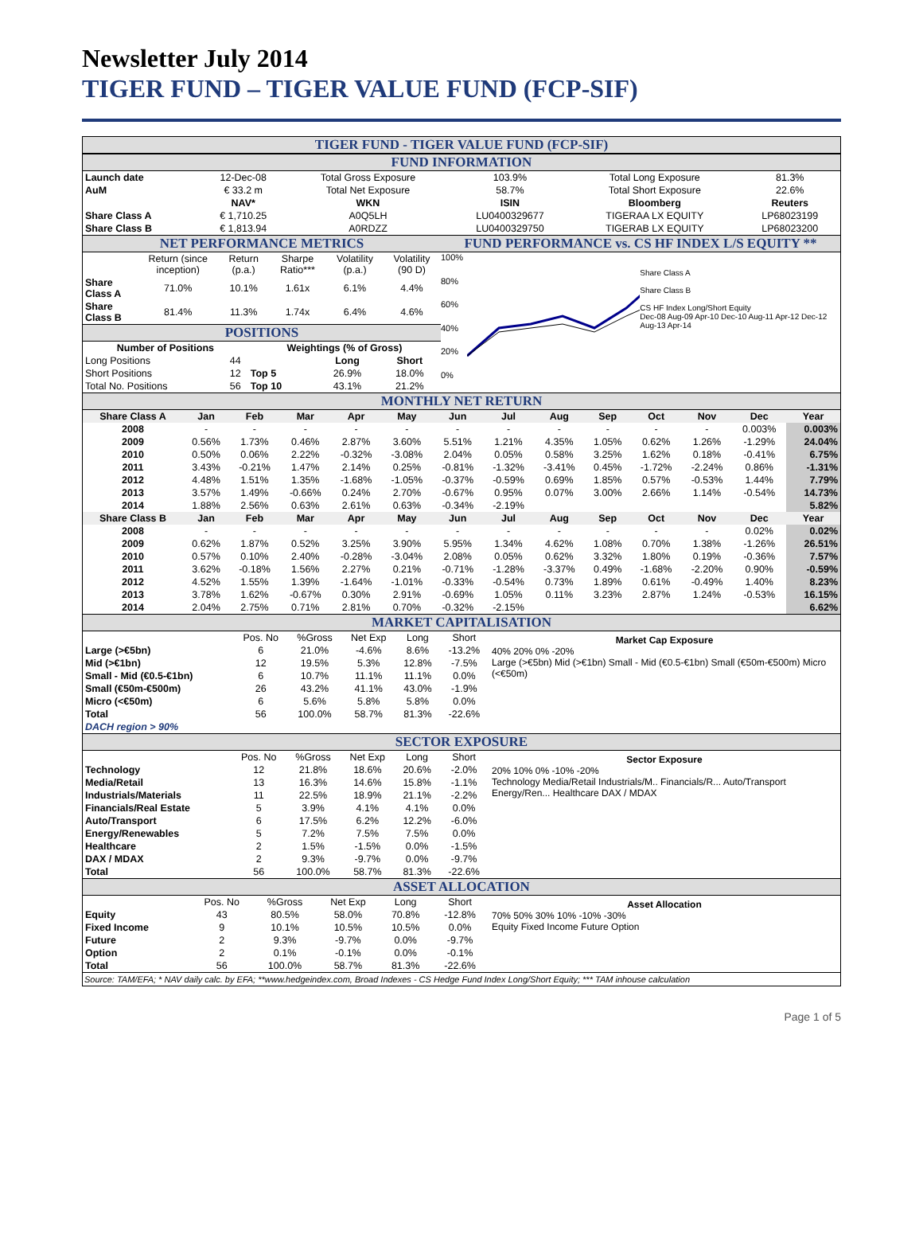Newsletter July 2014
TIGER FUND – TIGER VALUE FUND (FCP-SIF)
TIGER FUND - TIGER VALUE FUND (FCP-SIF)
FUND INFORMATION
| Launch date | 12-Dec-08 | Total Gross Exposure | 103.9% | Total Long Exposure | 81.3% |
| AuM | € 33.2 m | Total Net Exposure | 58.7% | Total Short Exposure | 22.6% |
| | NAV* | WKN | ISIN | Bloomberg | Reuters |
| Share Class A | € 1,710.25 | A0Q5LH | LU0400329677 | TIGERAA LX EQUITY | LP68023199 |
| Share Class B | € 1,813.94 | A0RDZZ | LU0400329750 | TIGERAB LX EQUITY | LP68023200 |
NET PERFORMANCE METRICS
| | Return (since inception) | Return (p.a.) | Sharpe Ratio*** | Volatility (p.a.) | Volatility (90 D) |
| Share Class A | 71.0% | 10.1% | 1.61x | 6.1% | 4.4% |
| Share Class B | 81.4% | 11.3% | 1.74x | 6.4% | 4.6% |
POSITIONS
| Number of Positions | | Weightings (% of Gross) | | |
| --- | --- | --- | --- | --- |
| Long Positions | 44 | | Long | Short |
| Short Positions | 12 | Top 5 | 26.9% | 18.0% |
| Total No. Positions | 56 | Top 10 | 43.1% | 21.2% |
FUND PERFORMANCE vs. CS HF INDEX L/S EQUITY **
100%
80%
60%
40%
20%
0%
Share Class A
Share Class B
CS HF Index Long/Short Equity
Dec-08 Aug-09 Apr-10 Dec-10 Aug-11 Apr-12 Dec-12 Aug-13 Apr-14
MONTHLY NET RETURN
| Share Class A | Jan | Feb | Mar | Apr | May | Jun | Jul | Aug | Sep | Oct | Nov | Dec | Year |
| --- | --- | --- | --- | --- | --- | --- | --- | --- | --- | --- | --- | --- | --- |
| 2008 | - | - | - | - | - | - | - | - | - | - | - | 0.003% | 0.003% |
| 2009 | 0.56% | 1.73% | 0.46% | 2.87% | 3.60% | 5.51% | 1.21% | 4.35% | 1.05% | 0.62% | 1.26% | -1.29% | 24.04% |
| 2010 | 0.50% | 0.06% | 2.22% | -0.32% | -3.08% | 2.04% | 0.05% | 0.58% | 3.25% | 1.62% | 0.18% | -0.41% | 6.75% |
| 2011 | 3.43% | -0.21% | 1.47% | 2.14% | 0.25% | -0.81% | -1.32% | -3.41% | 0.45% | -1.72% | -2.24% | 0.86% | -1.31% |
| 2012 | 4.48% | 1.51% | 1.35% | -1.68% | -1.05% | -0.37% | -0.59% | 0.69% | 1.85% | 0.57% | -0.53% | 1.44% | 7.79% |
| 2013 | 3.57% | 1.49% | -0.66% | 0.24% | 2.70% | -0.67% | 0.95% | 0.07% | 3.00% | 2.66% | 1.14% | -0.54% | 14.73% |
| 2014 | 1.88% | 2.56% | 0.63% | 2.61% | 0.63% | -0.34% | -2.19% | | | | | | 5.82% |
| Share Class B | Jan | Feb | Mar | Apr | May | Jun | Jul | Aug | Sep | Oct | Nov | Dec | Year |
| 2008 | - | - | - | - | - | - | - | - | - | - | - | 0.02% | 0.02% |
| 2009 | 0.62% | 1.87% | 0.52% | 3.25% | 3.90% | 5.95% | 1.34% | 4.62% | 1.08% | 0.70% | 1.38% | -1.26% | 26.51% |
| 2010 | 0.57% | 0.10% | 2.40% | -0.28% | -3.04% | 2.08% | 0.05% | 0.62% | 3.32% | 1.80% | 0.19% | -0.36% | 7.57% |
| 2011 | 3.62% | -0.18% | 1.56% | 2.27% | 0.21% | -0.71% | -1.28% | -3.37% | 0.49% | -1.68% | -2.20% | 0.90% | -0.59% |
| 2012 | 4.52% | 1.55% | 1.39% | -1.64% | -1.01% | -0.33% | -0.54% | 0.73% | 1.89% | 0.61% | -0.49% | 1.40% | 8.23% |
| 2013 | 3.78% | 1.62% | -0.67% | 0.30% | 2.91% | -0.69% | 1.05% | 0.11% | 3.23% | 2.87% | 1.24% | -0.53% | 16.15% |
| 2014 | 2.04% | 2.75% | 0.71% | 2.81% | 0.70% | -0.32% | -2.15% | | | | | | 6.62% |
MARKET CAPITALISATION
| | Pos. No | %Gross | Net Exp | Long | Short |
| Large (>€5bn) | 6 | 21.0% | -4.6% | 8.6% | -13.2% |
| Mid (>€1bn) | 12 | 19.5% | 5.3% | 12.8% | -7.5% |
| Small - Mid (€0.5-€1bn) | 6 | 10.7% | 11.1% | 11.1% | 0.0% |
| Small (€50m-€500m) | 26 | 43.2% | 41.1% | 43.0% | -1.9% |
| Micro (<€50m) | 6 | 5.6% | 5.8% | 5.8% | 0.0% |
| Total | 56 | 100.0% | 58.7% | 81.3% | -22.6% |
| DACH region > 90% | | | | | |
Market Cap Exposure
40% 20% 0% -20%
Large (>€5bn) Mid (>€1bn) Small - Mid (€0.5-€1bn) Small (€50m-€500m) Micro (<€50m)
SECTOR EXPOSURE
| | Pos. No | %Gross | Net Exp | Long | Short |
| Technology | 12 | 21.8% | 18.6% | 20.6% | -2.0% |
| Media/Retail | 13 | 16.3% | 14.6% | 15.8% | -1.1% |
| Industrials/Materials | 11 | 22.5% | 18.9% | 21.1% | -2.2% |
| Financials/Real Estate | 5 | 3.9% | 4.1% | 4.1% | 0.0% |
| Auto/Transport | 6 | 17.5% | 6.2% | 12.2% | -6.0% |
| Energy/Renewables | 5 | 7.2% | 7.5% | 7.5% | 0.0% |
| Healthcare | 2 | 1.5% | -1.5% | 0.0% | -1.5% |
| DAX / MDAX | 2 | 9.3% | -9.7% | 0.0% | -9.7% |
| Total | 56 | 100.0% | 58.7% | 81.3% | -22.6% |
Sector Exposure
20% 10% 0% -10% -20%
Technology Media/Retail Industrials/M.. Financials/R... Auto/Transport Energy/Ren... Healthcare DAX / MDAX
ASSET ALLOCATION
| | Pos. No | %Gross | Net Exp | Long | Short |
| Equity | 43 | 80.5% | 58.0% | 70.8% | -12.8% |
| Fixed Income | 9 | 10.1% | 10.5% | 10.5% | 0.0% |
| Future | 2 | 9.3% | -9.7% | 0.0% | -9.7% |
| Option | 2 | 0.1% | -0.1% | 0.0% | -0.1% |
| Total | 56 | 100.0% | 58.7% | 81.3% | -22.6% |
Asset Allocation
70% 50% 30% 10% -10% -30%
Equity Fixed Income Future Option
Source: TAM/EFA; * NAV daily calc. by EFA; **www.hedgeindex.com, Broad Indexes - CS Hedge Fund Index Long/Short Equity; *** TAM inhouse calculation
Page 1 of 5